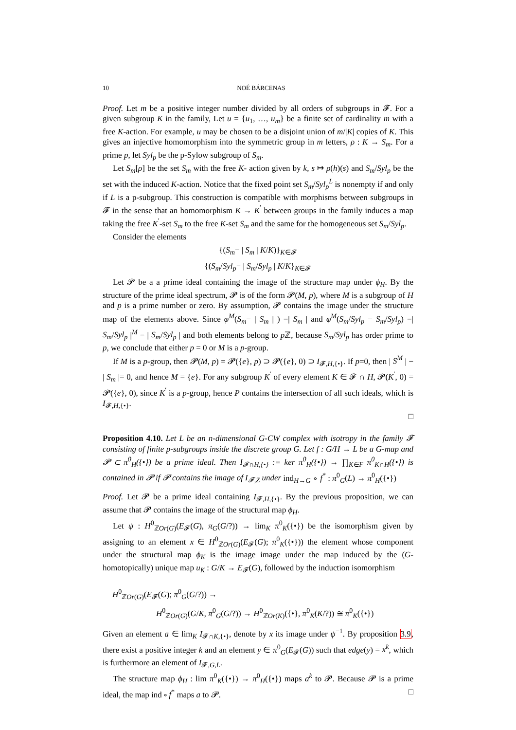10 NOÉ BÁRCENAS
Proof. Let m be a positive integer number divided by all orders of subgroups in 𝓕. For a given subgroup K in the family, Let u = {u<sub>1</sub>, …, u<sub>m</sub>} be a finite set of cardinality m with a free K-action. For example, u may be chosen to be a disjoint union of m/|K| copies of K. This gives an injective homomorphism into the symmetric group in m letters, ρ : K → S<sub>m</sub>. For a prime p, let Syl<sub>p</sub> be the p-Sylow subgroup of S<sub>m</sub>.
Let S<sub>m</sub>[ρ] be the set S<sub>m</sub> with the free K- action given by k, s ↦ ρ(h)(s) and S<sub>m</sub>/Syl<sub>p</sub> be the set with the induced K-action. Notice that the fixed point set S<sub>m</sub>/Syl<sub>p</sub><sup>L</sup> is nonempty if and only if L is a p-subgroup. This construction is compatible with morphisms between subgroups in 𝓕 in the sense that an homomorphism K → K<sup>′</sup> between groups in the family induces a map taking the free K<sup>′</sup>-set S<sub>m</sub> to the free K-set S<sub>m</sub> and the same for the homogeneous set S<sub>m</sub>/Syl<sub>p</sub>.
Consider the elements
{(S<sub>m</sub>− | S<sub>m</sub> | K/K)}<sub>K∈𝓕</sub>
{(S<sub>m</sub>/Syl<sub>p</sub>− | S<sub>m</sub>/Syl<sub>p</sub> | K/K}<sub>K∈𝓕</sub>
Let 𝓟 be a a prime ideal containing the image of the structure map under ϕ<sub>H</sub>. By the structure of the prime ideal spectrum, 𝓟 is of the form 𝓟(M, p), where M is a subgroup of H and p is a prime number or zero. By assumption, 𝓟 contains the image under the structure map of the elements above. Since φ<sup>M</sup>(S<sub>m</sub>− | S<sub>m</sub> | ) =| S<sub>m</sub> | and φ<sup>M</sup>(S<sub>m</sub>/Syl<sub>p</sub> − S<sub>m</sub>/Syl<sub>p</sub>) =| S<sub>m</sub>/Syl<sub>p</sub> |<sup>M</sup> − | S<sub>m</sub>/Syl<sub>p</sub> | and both elements belong to p ℤ, because S<sub>m</sub>/Syl<sub>p</sub> has order prime to p, we conclude that either p = 0 or M is a p-group.
If M is a p-group, then 𝓟(M, p) = 𝓟({e}, p) ⊃ 𝓟({e}, 0) ⊃ I<sub>𝓕,H,{•}</sub>. If p=0, then | S<sup>M</sup> | − | S<sub>m</sub> |= 0, and hence M = {e}. For any subgroup K<sup>′</sup> of every element K ∈ 𝓕 ∩ H, 𝓟(K<sup>′</sup>, 0) = 𝓟({e}, 0), since K<sup>′</sup> is a p-group, hence P contains the intersection of all such ideals, which is I<sub>𝓕,H,{•}</sub>.
□
Proposition 4.10. Let L be an n-dimensional G-CW complex with isotropy in the family 𝓕 consisting of finite p-subgroups inside the discrete group G. Let f : G/H → L be a G-map and 𝓟 ⊂ π<sup>0</sup><sub>H</sub>({•}) be a prime ideal. Then I<sub>𝓕∩H,{•}</sub> := ker π<sup>0</sup><sub>H</sub>({•}) → ∏<sub>K∈F</sub> π<sup>0</sup><sub>K∩H</sub>({•}) is contained in 𝓟 if 𝓟 contains the image of I<sub>𝓕,Z</sub> under ind<sub>H→G</sub> ∘ f<sup>*</sup> : π<sup>0</sup><sub>G</sub>(L) → π<sup>0</sup><sub>H</sub>({•})
Proof. Let 𝓟 be a prime ideal containing I<sub>𝓕,H,{•}</sub>. By the previous proposition, we can assume that 𝓟 contains the image of the structural map ϕ<sub>H</sub>.
Let ψ : H<sup>0</sup><sub>ℤOr(G)</sub>(E<sub>𝓕</sub>(G), π<sub>G</sub>(G/?)) → lim<sub>K</sub> π<sup>0</sup><sub>K</sub>({•}) be the isomorphism given by assigning to an element x ∈ H<sup>0</sup><sub>ℤOr(G)</sub>(E<sub>𝓕</sub>(G); π<sup>0</sup><sub>K</sub>({•})) the element whose component under the structural map ϕ<sub>K</sub> is the image image under the map induced by the (G-homotopically) unique map u<sub>K</sub> : G/K → E<sub>𝓕</sub>(G), followed by the induction isomorphism
H<sup>0</sup><sub>ℤOr(G)</sub>(E<sub>𝓕</sub>(G); π<sup>0</sup><sub>G</sub>(G/?)) →
H<sup>0</sup><sub>ℤOr(G)</sub>(G/K, π<sup>0</sup><sub>G</sub>(G/?)) → H<sup>0</sup><sub>ℤOr(K)</sub>({•}, π<sup>0</sup><sub>K</sub>(K/?)) ≅ π<sup>0</sup><sub>K</sub>({•})
Given an element a ∈ lim<sub>K</sub> I<sub>𝓕∩K,{•}</sub>, denote by x its image under ψ<sup>−1</sup>. By proposition 3.9, there exist a positive integer k and an element y ∈ π<sup>0</sup><sub>G</sub>(E<sub>𝓕</sub>(G)) such that edge(y) = x<sup>k</sup>, which is furthermore an element of I<sub>𝓕,G,L</sub>.
The structure map ϕ<sub>H</sub> : lim π<sup>0</sup><sub>K</sub>({•}) → π<sup>0</sup><sub>H</sub>({•}) maps a<sup>k</sup> to 𝓟. Because 𝓟 is a prime ideal, the map ind ∘ f<sup>*</sup> maps a to 𝓟. □